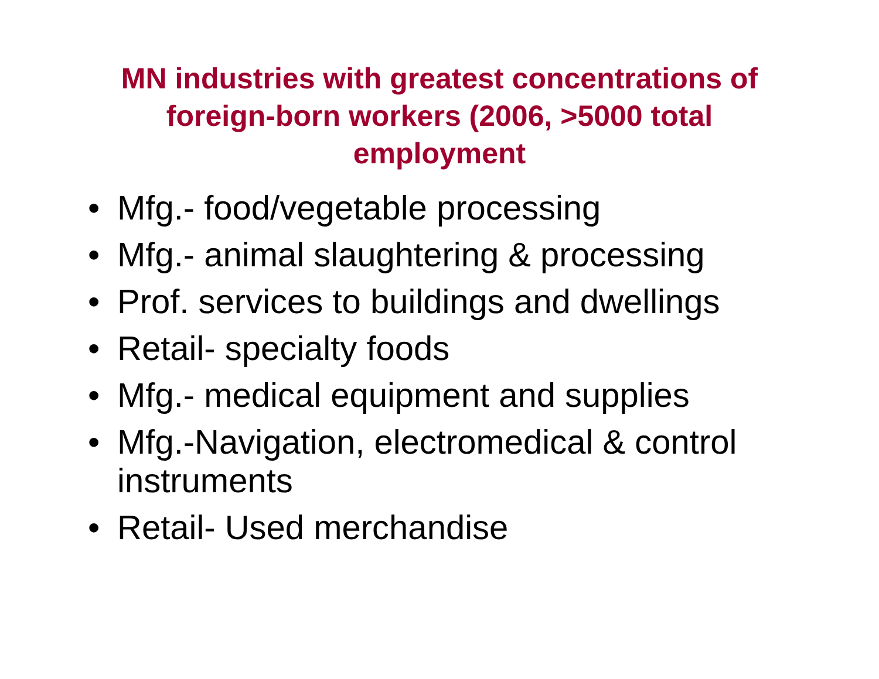MN industries with greatest concentrations of foreign-born workers (2006, >5000 total employment
• Mfg.- food/vegetable processing
• Mfg.- animal slaughtering & processing
• Prof. services to buildings and dwellings
• Retail- specialty foods
• Mfg.- medical equipment and supplies
• Mfg.-Navigation, electromedical & control instruments
• Retail- Used merchandise